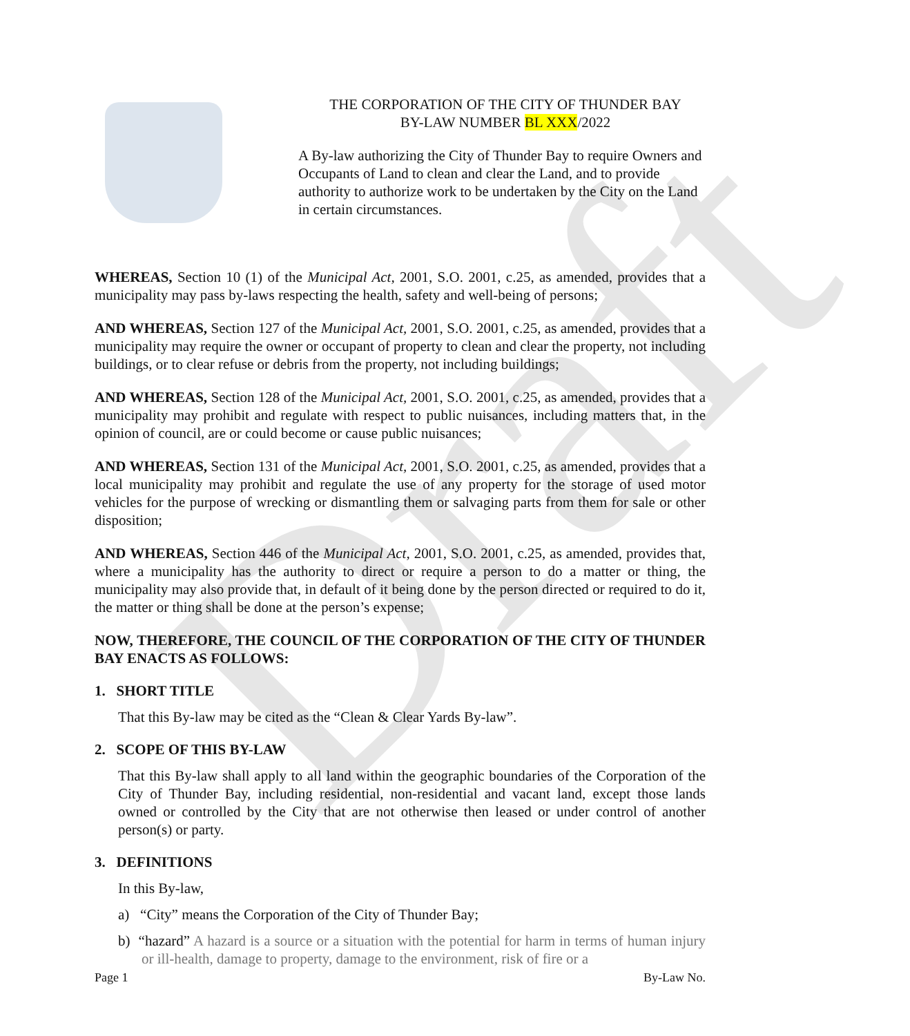Draft
THE CORPORATION OF THE CITY OF THUNDER BAY
BY-LAW NUMBER BL XXX/2022
A By-law authorizing the City of Thunder Bay to require Owners and Occupants of Land to clean and clear the Land, and to provide authority to authorize work to be undertaken by the City on the Land in certain circumstances.
WHEREAS, Section 10 (1) of the Municipal Act, 2001, S.O. 2001, c.25, as amended, provides that a municipality may pass by-laws respecting the health, safety and well-being of persons;
AND WHEREAS, Section 127 of the Municipal Act, 2001, S.O. 2001, c.25, as amended, provides that a municipality may require the owner or occupant of property to clean and clear the property, not including buildings, or to clear refuse or debris from the property, not including buildings;
AND WHEREAS, Section 128 of the Municipal Act, 2001, S.O. 2001, c.25, as amended, provides that a municipality may prohibit and regulate with respect to public nuisances, including matters that, in the opinion of council, are or could become or cause public nuisances;
AND WHEREAS, Section 131 of the Municipal Act, 2001, S.O. 2001, c.25, as amended, provides that a local municipality may prohibit and regulate the use of any property for the storage of used motor vehicles for the purpose of wrecking or dismantling them or salvaging parts from them for sale or other disposition;
AND WHEREAS, Section 446 of the Municipal Act, 2001, S.O. 2001, c.25, as amended, provides that, where a municipality has the authority to direct or require a person to do a matter or thing, the municipality may also provide that, in default of it being done by the person directed or required to do it, the matter or thing shall be done at the person’s expense;
NOW, THEREFORE, THE COUNCIL OF THE CORPORATION OF THE CITY OF THUNDER BAY ENACTS AS FOLLOWS:
1. SHORT TITLE
That this By-law may be cited as the “Clean & Clear Yards By-law”.
2. SCOPE OF THIS BY-LAW
That this By-law shall apply to all land within the geographic boundaries of the Corporation of the City of Thunder Bay, including residential, non-residential and vacant land, except those lands owned or controlled by the City that are not otherwise then leased or under control of another person(s) or party.
3. DEFINITIONS
In this By-law,
a) “City” means the Corporation of the City of Thunder Bay;
b) “hazard” A hazard is a source or a situation with the potential for harm in terms of human injury or ill-health, damage to property, damage to the environment, risk of fire or a
Page 1 By-Law No.